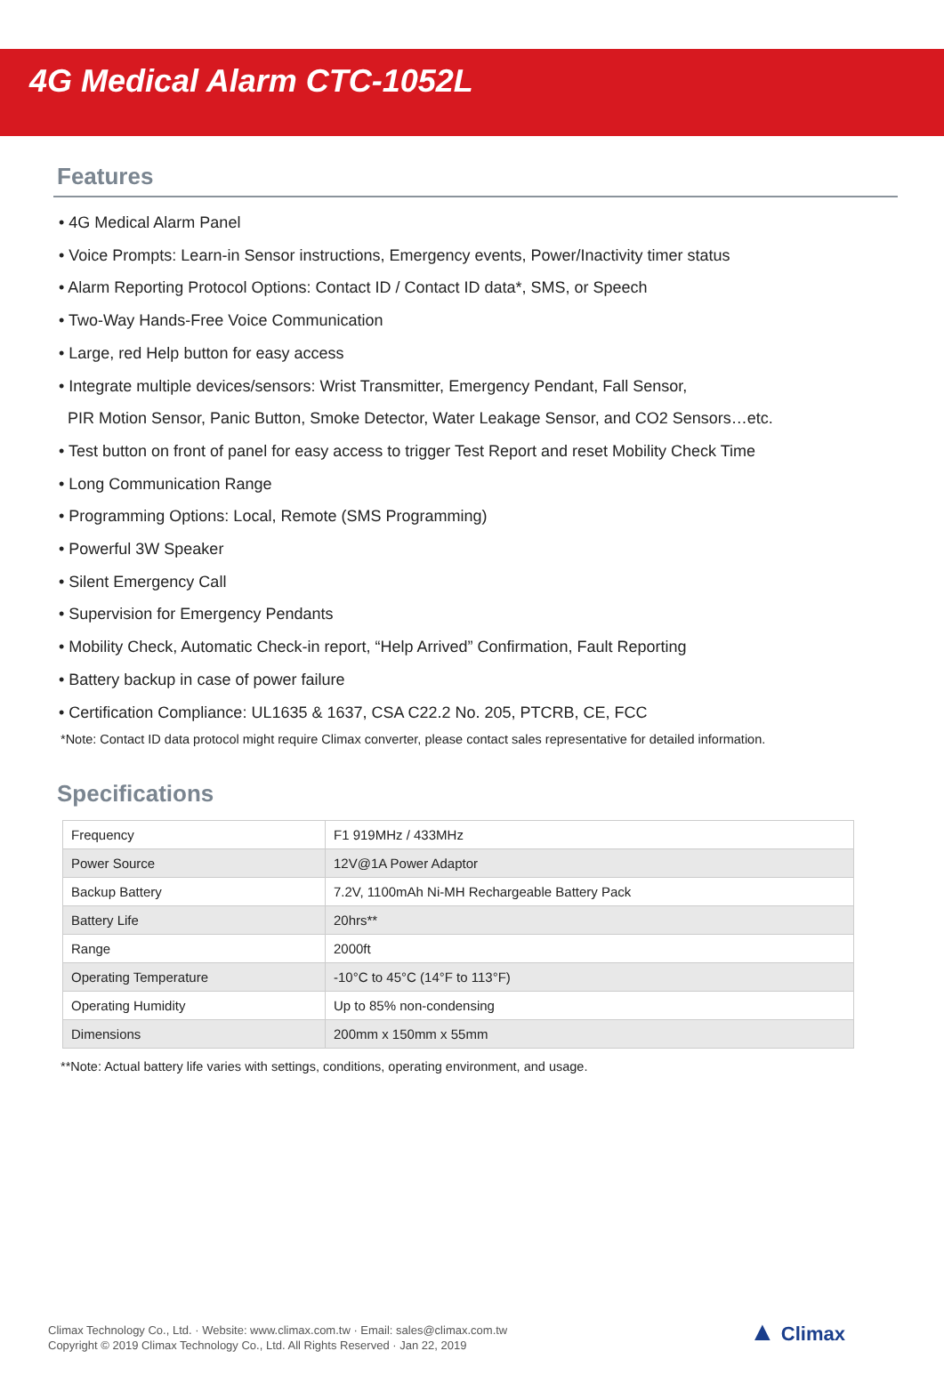4G Medical Alarm CTC-1052L
Features
• 4G Medical Alarm Panel
• Voice Prompts: Learn-in Sensor instructions, Emergency events, Power/Inactivity timer status
• Alarm Reporting Protocol Options: Contact ID / Contact ID data*, SMS, or Speech
• Two-Way Hands-Free Voice Communication
• Large, red Help button for easy access
• Integrate multiple devices/sensors: Wrist Transmitter, Emergency Pendant, Fall Sensor,
PIR Motion Sensor, Panic Button, Smoke Detector, Water Leakage Sensor, and CO2 Sensors…etc.
• Test button on front of panel for easy access to trigger Test Report and reset Mobility Check Time
• Long Communication Range
• Programming Options: Local, Remote (SMS Programming)
• Powerful 3W Speaker
• Silent Emergency Call
• Supervision for Emergency Pendants
• Mobility Check, Automatic Check-in report, “Help Arrived” Confirmation, Fault Reporting
• Battery backup in case of power failure
• Certification Compliance: UL1635 & 1637, CSA C22.2 No. 205, PTCRB, CE, FCC
*Note: Contact ID data protocol might require Climax converter, please contact sales representative for detailed information.
Specifications
| Frequency | F1 919MHz / 433MHz |
| Power Source | 12V@1A Power Adaptor |
| Backup Battery | 7.2V, 1100mAh Ni-MH Rechargeable Battery Pack |
| Battery Life | 20hrs** |
| Range | 2000ft |
| Operating Temperature | -10°C to 45°C (14°F to 113°F) |
| Operating Humidity | Up to 85% non-condensing |
| Dimensions | 200mm x 150mm x 55mm |
**Note: Actual battery life varies with settings, conditions, operating environment, and usage.
Climax Technology Co., Ltd. · Website: www.climax.com.tw · Email: sales@climax.com.tw
Copyright © 2019 Climax Technology Co., Ltd. All Rights Reserved · Jan 22, 2019
▲ Climax